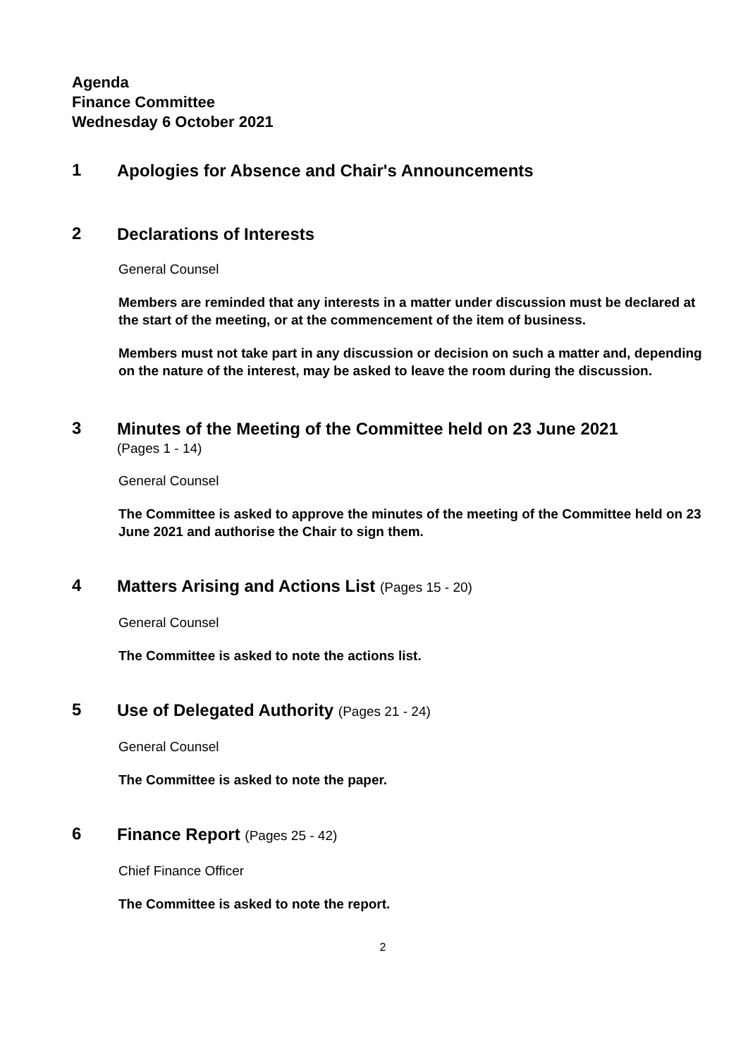Agenda
Finance Committee
Wednesday 6 October 2021
1
Apologies for Absence and Chair's Announcements
2
Declarations of Interests
General Counsel
Members are reminded that any interests in a matter under discussion must be declared at the start of the meeting, or at the commencement of the item of business.
Members must not take part in any discussion or decision on such a matter and, depending on the nature of the interest, may be asked to leave the room during the discussion.
3
Minutes of the Meeting of the Committee held on 23 June 2021
(Pages 1 - 14)
General Counsel
The Committee is asked to approve the minutes of the meeting of the Committee held on 23 June 2021 and authorise the Chair to sign them.
4
Matters Arising and Actions List (Pages 15 - 20)
General Counsel
The Committee is asked to note the actions list.
5
Use of Delegated Authority (Pages 21 - 24)
General Counsel
The Committee is asked to note the paper.
6
Finance Report (Pages 25 - 42)
Chief Finance Officer
The Committee is asked to note the report.
2